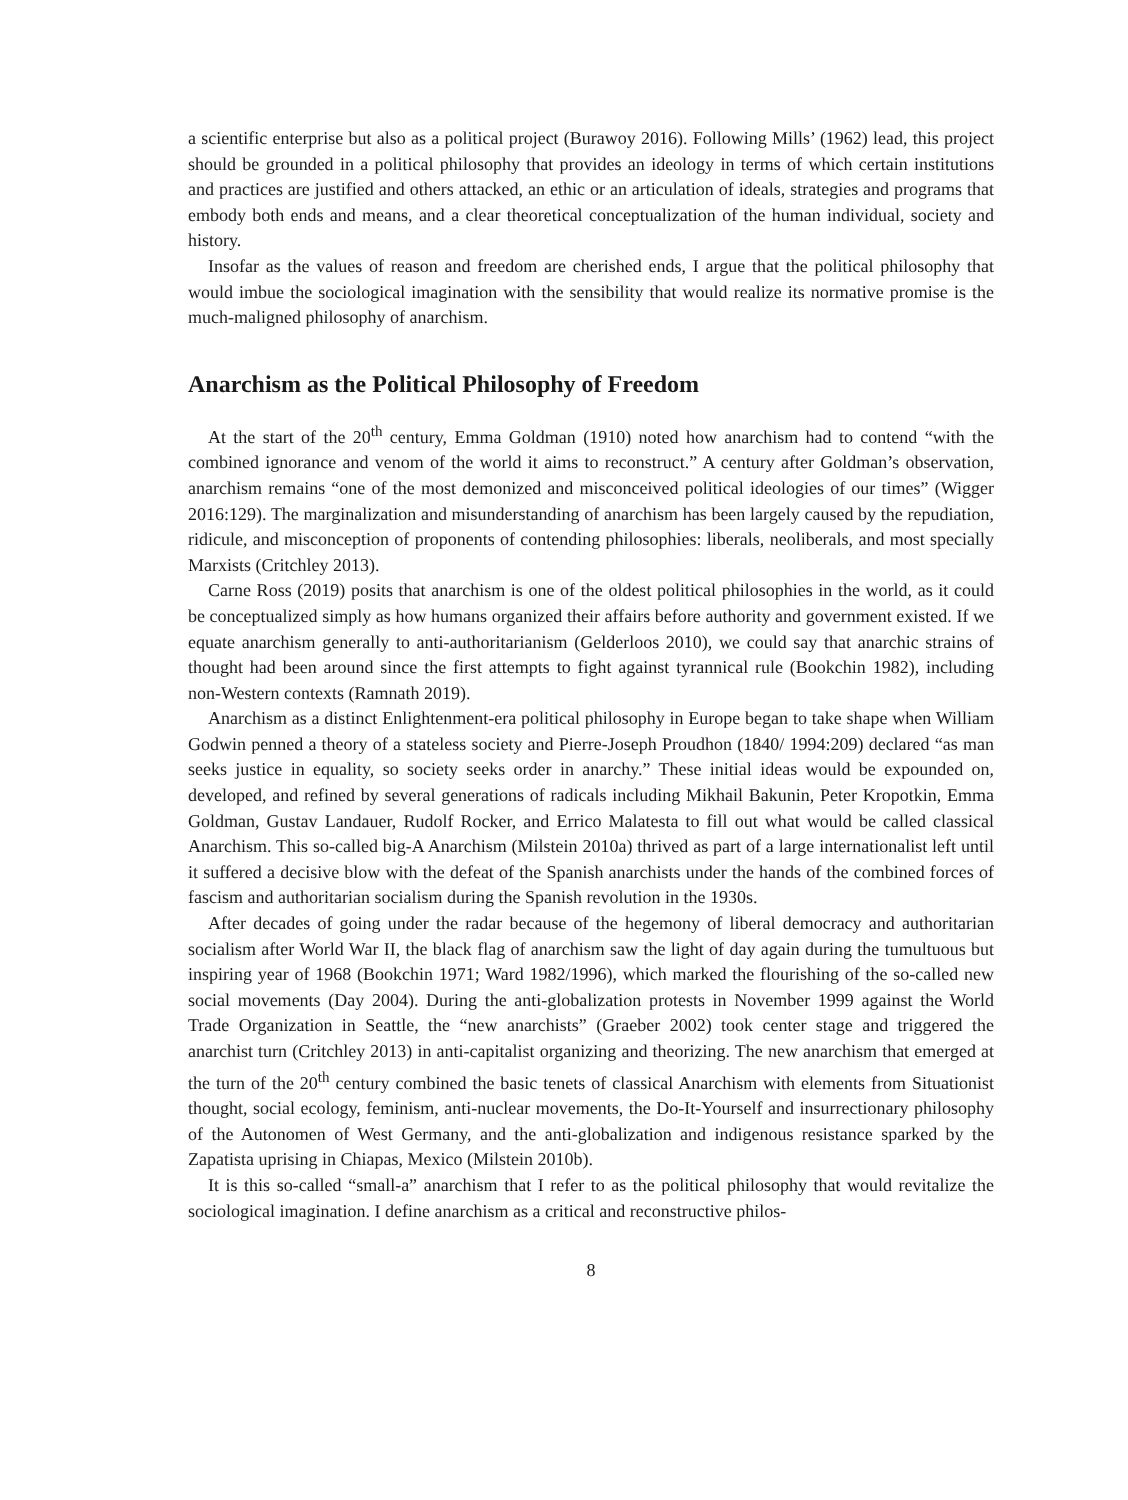a scientific enterprise but also as a political project (Burawoy 2016). Following Mills’ (1962) lead, this project should be grounded in a political philosophy that provides an ideology in terms of which certain institutions and practices are justified and others attacked, an ethic or an articulation of ideals, strategies and programs that embody both ends and means, and a clear theoretical conceptualization of the human individual, society and history.
Insofar as the values of reason and freedom are cherished ends, I argue that the political philosophy that would imbue the sociological imagination with the sensibility that would realize its normative promise is the much-maligned philosophy of anarchism.
Anarchism as the Political Philosophy of Freedom
At the start of the 20<sup>th</sup> century, Emma Goldman (1910) noted how anarchism had to contend “with the combined ignorance and venom of the world it aims to reconstruct.” A century after Goldman’s observation, anarchism remains “one of the most demonized and misconceived political ideologies of our times” (Wigger 2016:129). The marginalization and misunderstanding of anarchism has been largely caused by the repudiation, ridicule, and misconception of proponents of contending philosophies: liberals, neoliberals, and most specially Marxists (Critchley 2013).
Carne Ross (2019) posits that anarchism is one of the oldest political philosophies in the world, as it could be conceptualized simply as how humans organized their affairs before authority and government existed. If we equate anarchism generally to anti-authoritarianism (Gelderloos 2010), we could say that anarchic strains of thought had been around since the first attempts to fight against tyrannical rule (Bookchin 1982), including non-Western contexts (Ramnath 2019).
Anarchism as a distinct Enlightenment-era political philosophy in Europe began to take shape when William Godwin penned a theory of a stateless society and Pierre-Joseph Proudhon (1840/ 1994:209) declared “as man seeks justice in equality, so society seeks order in anarchy.” These initial ideas would be expounded on, developed, and refined by several generations of radicals including Mikhail Bakunin, Peter Kropotkin, Emma Goldman, Gustav Landauer, Rudolf Rocker, and Errico Malatesta to fill out what would be called classical Anarchism. This so-called big-A Anarchism (Milstein 2010a) thrived as part of a large internationalist left until it suffered a decisive blow with the defeat of the Spanish anarchists under the hands of the combined forces of fascism and authoritarian socialism during the Spanish revolution in the 1930s.
After decades of going under the radar because of the hegemony of liberal democracy and authoritarian socialism after World War II, the black flag of anarchism saw the light of day again during the tumultuous but inspiring year of 1968 (Bookchin 1971; Ward 1982/1996), which marked the flourishing of the so-called new social movements (Day 2004). During the anti-globalization protests in November 1999 against the World Trade Organization in Seattle, the “new anarchists” (Graeber 2002) took center stage and triggered the anarchist turn (Critchley 2013) in anti-capitalist organizing and theorizing. The new anarchism that emerged at the turn of the 20<sup>th</sup> century combined the basic tenets of classical Anarchism with elements from Situationist thought, social ecology, feminism, anti-nuclear movements, the Do-It-Yourself and insurrectionary philosophy of the Autonomen of West Germany, and the anti-globalization and indigenous resistance sparked by the Zapatista uprising in Chiapas, Mexico (Milstein 2010b).
It is this so-called “small-a” anarchism that I refer to as the political philosophy that would revitalize the sociological imagination. I define anarchism as a critical and reconstructive philos-
8